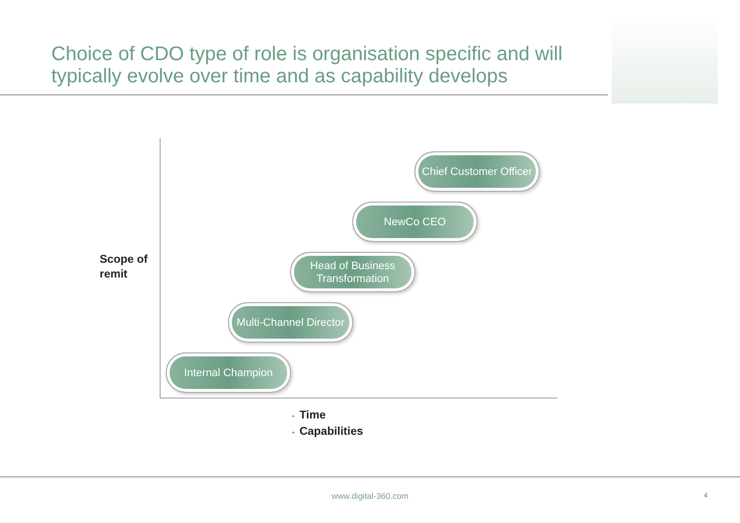Choice of CDO type of role is organisation specific and will typically evolve over time and as capability develops
Scope of
remit
Chief Customer Officer
NewCo CEO
Head of Business Transformation
Multi-Channel Director
Internal Champion
• Time
• Capabilities
www.digital-360.com 4